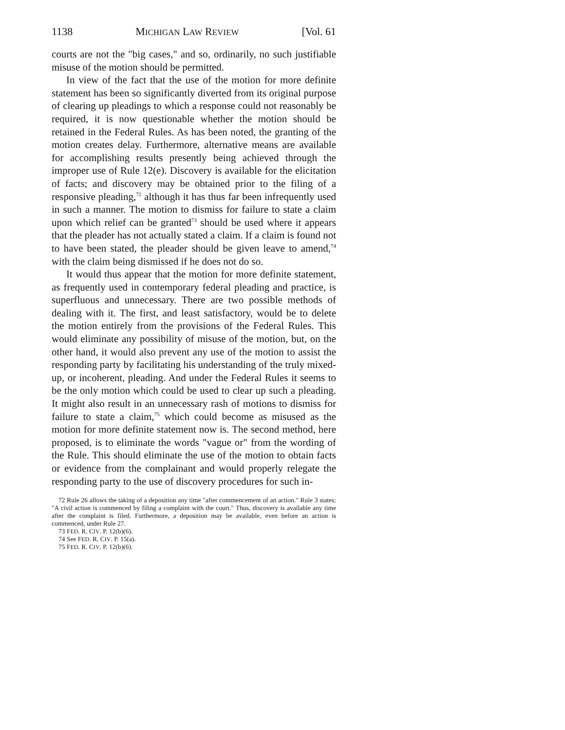1138 MICHIGAN LAW REVIEW [Vol. 61
courts are not the "big cases," and so, ordinarily, no such justifiable misuse of the motion should be permitted.
In view of the fact that the use of the motion for more definite statement has been so significantly diverted from its original purpose of clearing up pleadings to which a response could not reasonably be required, it is now questionable whether the motion should be retained in the Federal Rules. As has been noted, the granting of the motion creates delay. Furthermore, alternative means are available for accomplishing results presently being achieved through the improper use of Rule 12(e). Discovery is available for the elicitation of facts; and discovery may be obtained prior to the filing of a responsive pleading,<sup>72</sup> although it has thus far been infrequently used in such a manner. The motion to dismiss for failure to state a claim upon which relief can be granted<sup>73</sup> should be used where it appears that the pleader has not actually stated a claim. If a claim is found not to have been stated, the pleader should be given leave to amend,<sup>74</sup> with the claim being dismissed if he does not do so.
It would thus appear that the motion for more definite statement, as frequently used in contemporary federal pleading and practice, is superfluous and unnecessary. There are two possible methods of dealing with it. The first, and least satisfactory, would be to delete the motion entirely from the provisions of the Federal Rules. This would eliminate any possibility of misuse of the motion, but, on the other hand, it would also prevent any use of the motion to assist the responding party by facilitating his understanding of the truly mixed-up, or incoherent, pleading. And under the Federal Rules it seems to be the only motion which could be used to clear up such a pleading. It might also result in an unnecessary rash of motions to dismiss for failure to state a claim,<sup>75</sup> which could become as misused as the motion for more definite statement now is. The second method, here proposed, is to eliminate the words "vague or" from the wording of the Rule. This should eliminate the use of the motion to obtain facts or evidence from the complainant and would properly relegate the responding party to the use of discovery procedures for such in-
72 Rule 26 allows the taking of a deposition any time "after commencement of an action." Rule 3 states: "A civil action is commenced by filing a complaint with the court." Thus, discovery is available any time after the complaint is filed. Furthermore, a deposition may be available, even before an action is commenced, under Rule 27.
73 FED. R. CIV. P. 12(b)(6).
74 See FED. R. CIV. P. 15(a).
75 FED. R. CIV. P. 12(b)(6).